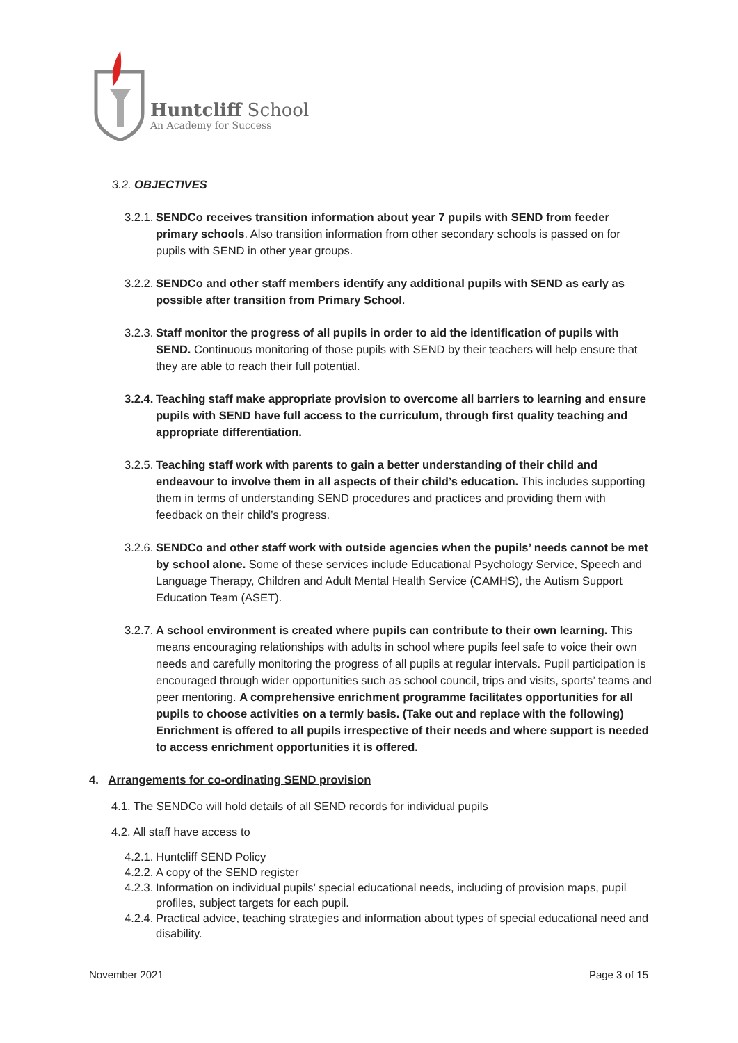Huntcliff School
An Academy for Success
3.2. OBJECTIVES
3.2.1. SENDCo receives transition information about year 7 pupils with SEND from feeder primary schools. Also transition information from other secondary schools is passed on for pupils with SEND in other year groups.
3.2.2. SENDCo and other staff members identify any additional pupils with SEND as early as possible after transition from Primary School.
3.2.3. Staff monitor the progress of all pupils in order to aid the identification of pupils with SEND. Continuous monitoring of those pupils with SEND by their teachers will help ensure that they are able to reach their full potential.
3.2.4. Teaching staff make appropriate provision to overcome all barriers to learning and ensure pupils with SEND have full access to the curriculum, through first quality teaching and appropriate differentiation.
3.2.5. Teaching staff work with parents to gain a better understanding of their child and endeavour to involve them in all aspects of their child’s education. This includes supporting them in terms of understanding SEND procedures and practices and providing them with feedback on their child’s progress.
3.2.6. SENDCo and other staff work with outside agencies when the pupils’ needs cannot be met by school alone. Some of these services include Educational Psychology Service, Speech and Language Therapy, Children and Adult Mental Health Service (CAMHS), the Autism Support Education Team (ASET).
3.2.7. A school environment is created where pupils can contribute to their own learning. This means encouraging relationships with adults in school where pupils feel safe to voice their own needs and carefully monitoring the progress of all pupils at regular intervals. Pupil participation is encouraged through wider opportunities such as school council, trips and visits, sports’ teams and peer mentoring. A comprehensive enrichment programme facilitates opportunities for all pupils to choose activities on a termly basis. (Take out and replace with the following) Enrichment is offered to all pupils irrespective of their needs and where support is needed to access enrichment opportunities it is offered.
4. Arrangements for co-ordinating SEND provision
4.1. The SENDCo will hold details of all SEND records for individual pupils
4.2. All staff have access to
4.2.1. Huntcliff SEND Policy
4.2.2. A copy of the SEND register
4.2.3. Information on individual pupils’ special educational needs, including of provision maps, pupil profiles, subject targets for each pupil.
4.2.4. Practical advice, teaching strategies and information about types of special educational need and disability.
November 2021 Page 3 of 15